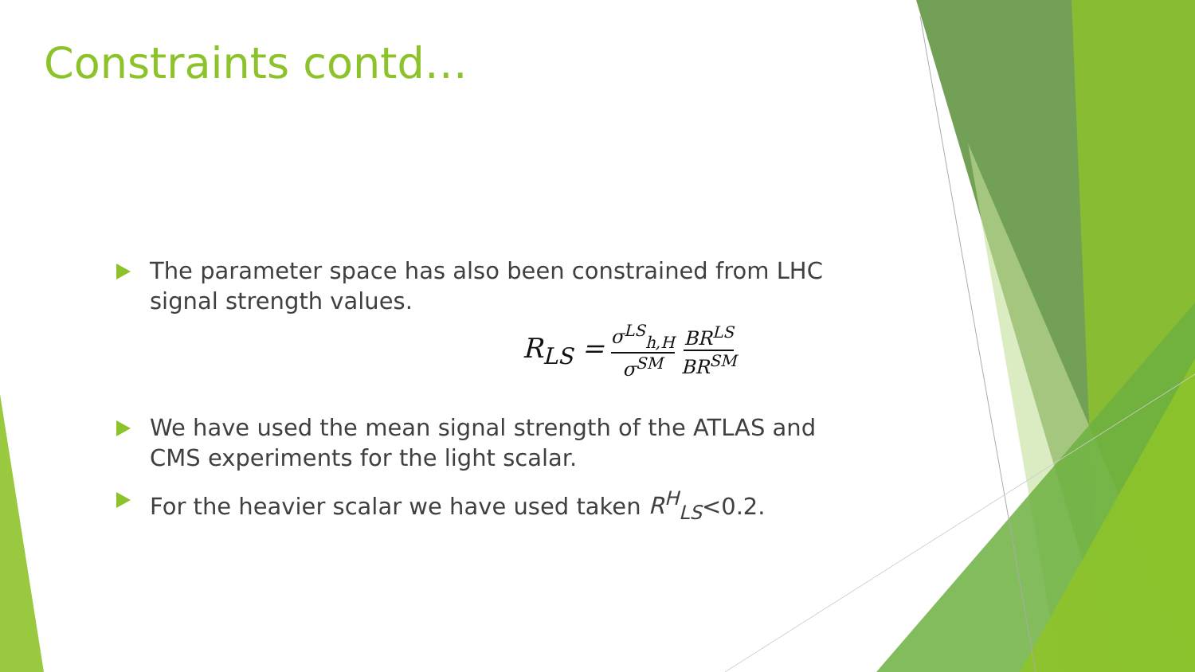Constraints contd…
The parameter space has also been constrained from LHC signal strength values.
R<sub>LS</sub> = σ<sup>LS</sup><sub>h,H</sub> σ<sup>SM</sup> BR<sup>LS</sup> BR<sup>SM</sup>
We have used the mean signal strength of the ATLAS and CMS experiments for the light scalar.
For the heavier scalar we have used taken R<sup>H</sup><sub>LS</sub><0.2.